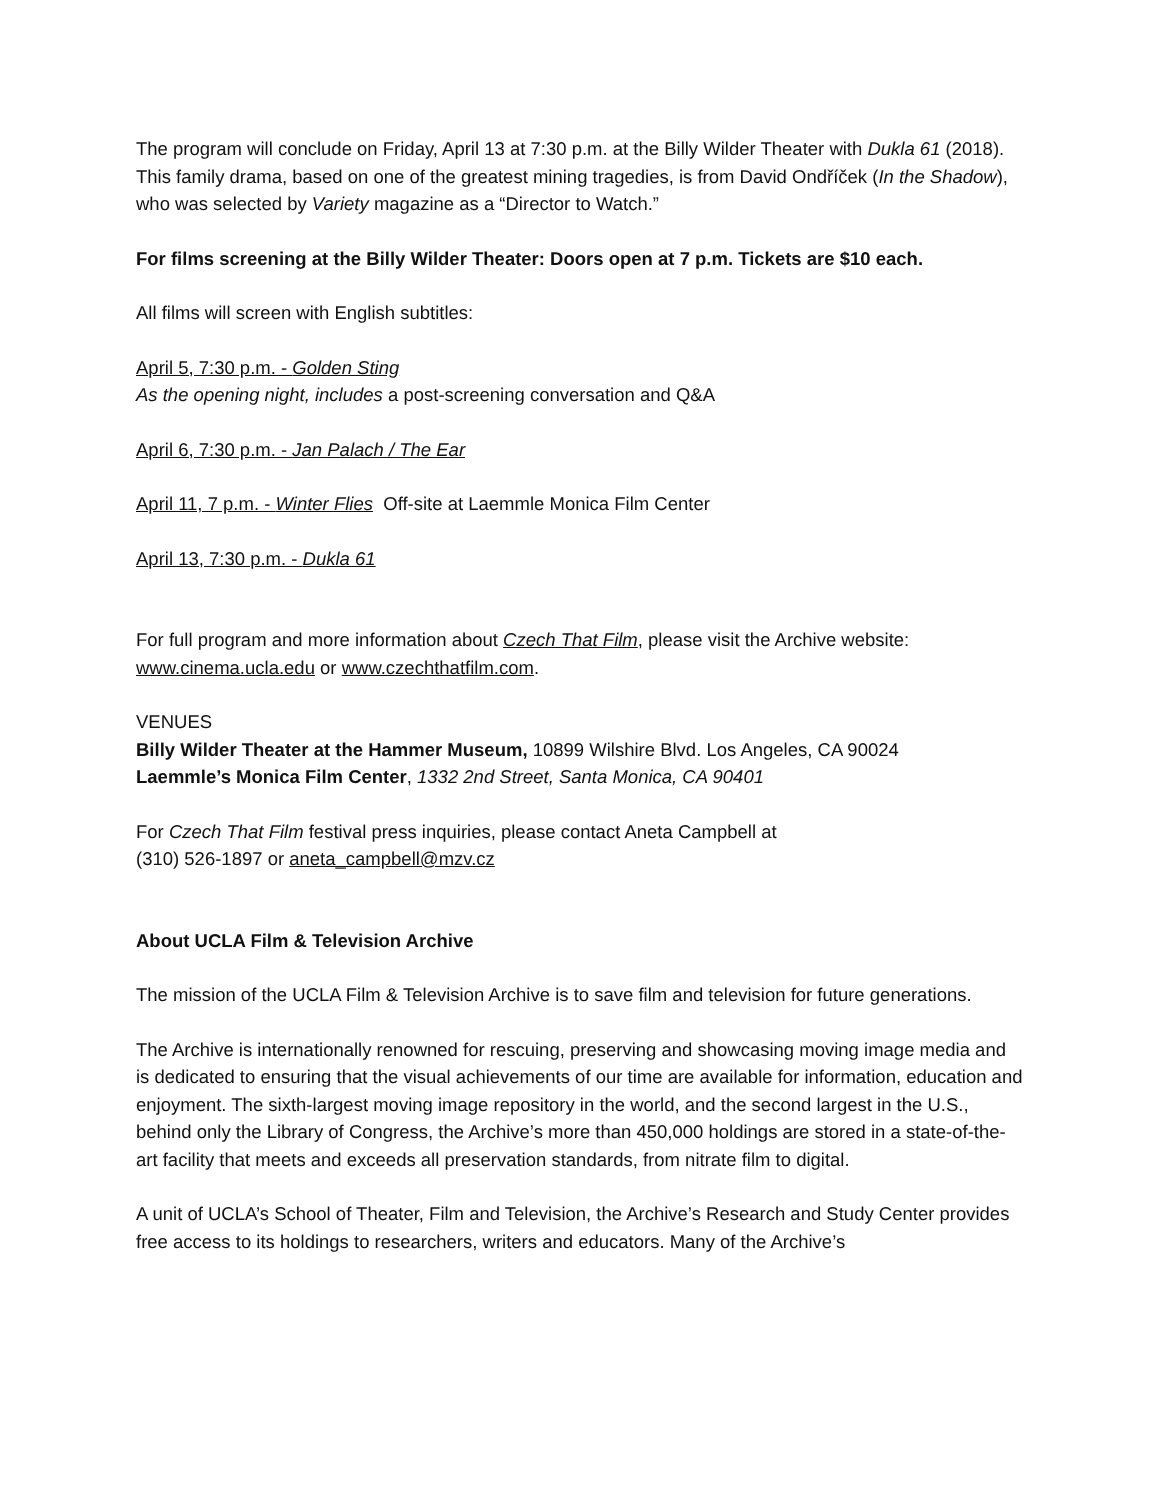The program will conclude on Friday, April 13 at 7:30 p.m. at the Billy Wilder Theater with Dukla 61 (2018). This family drama, based on one of the greatest mining tragedies, is from David Ondříček (In the Shadow), who was selected by Variety magazine as a “Director to Watch.”
For films screening at the Billy Wilder Theater: Doors open at 7 p.m. Tickets are $10 each.
All films will screen with English subtitles:
April 5, 7:30 p.m. - Golden Sting
As the opening night, includes a post-screening conversation and Q&A
April 6, 7:30 p.m. - Jan Palach / The Ear
April 11, 7 p.m. - Winter Flies Off-site at Laemmle Monica Film Center
April 13, 7:30 p.m. - Dukla 61
For full program and more information about Czech That Film, please visit the Archive website: www.cinema.ucla.edu or www.czechthatfilm.com.
VENUES
Billy Wilder Theater at the Hammer Museum, 10899 Wilshire Blvd. Los Angeles, CA 90024
Laemmle’s Monica Film Center, 1332 2nd Street, Santa Monica, CA 90401
For Czech That Film festival press inquiries, please contact Aneta Campbell at
(310) 526-1897 or aneta_campbell@mzv.cz
About UCLA Film & Television Archive
The mission of the UCLA Film & Television Archive is to save film and television for future generations.
The Archive is internationally renowned for rescuing, preserving and showcasing moving image media and is dedicated to ensuring that the visual achievements of our time are available for information, education and enjoyment. The sixth-largest moving image repository in the world, and the second largest in the U.S., behind only the Library of Congress, the Archive’s more than 450,000 holdings are stored in a state-of-the-art facility that meets and exceeds all preservation standards, from nitrate film to digital.
A unit of UCLA’s School of Theater, Film and Television, the Archive’s Research and Study Center provides free access to its holdings to researchers, writers and educators. Many of the Archive’s